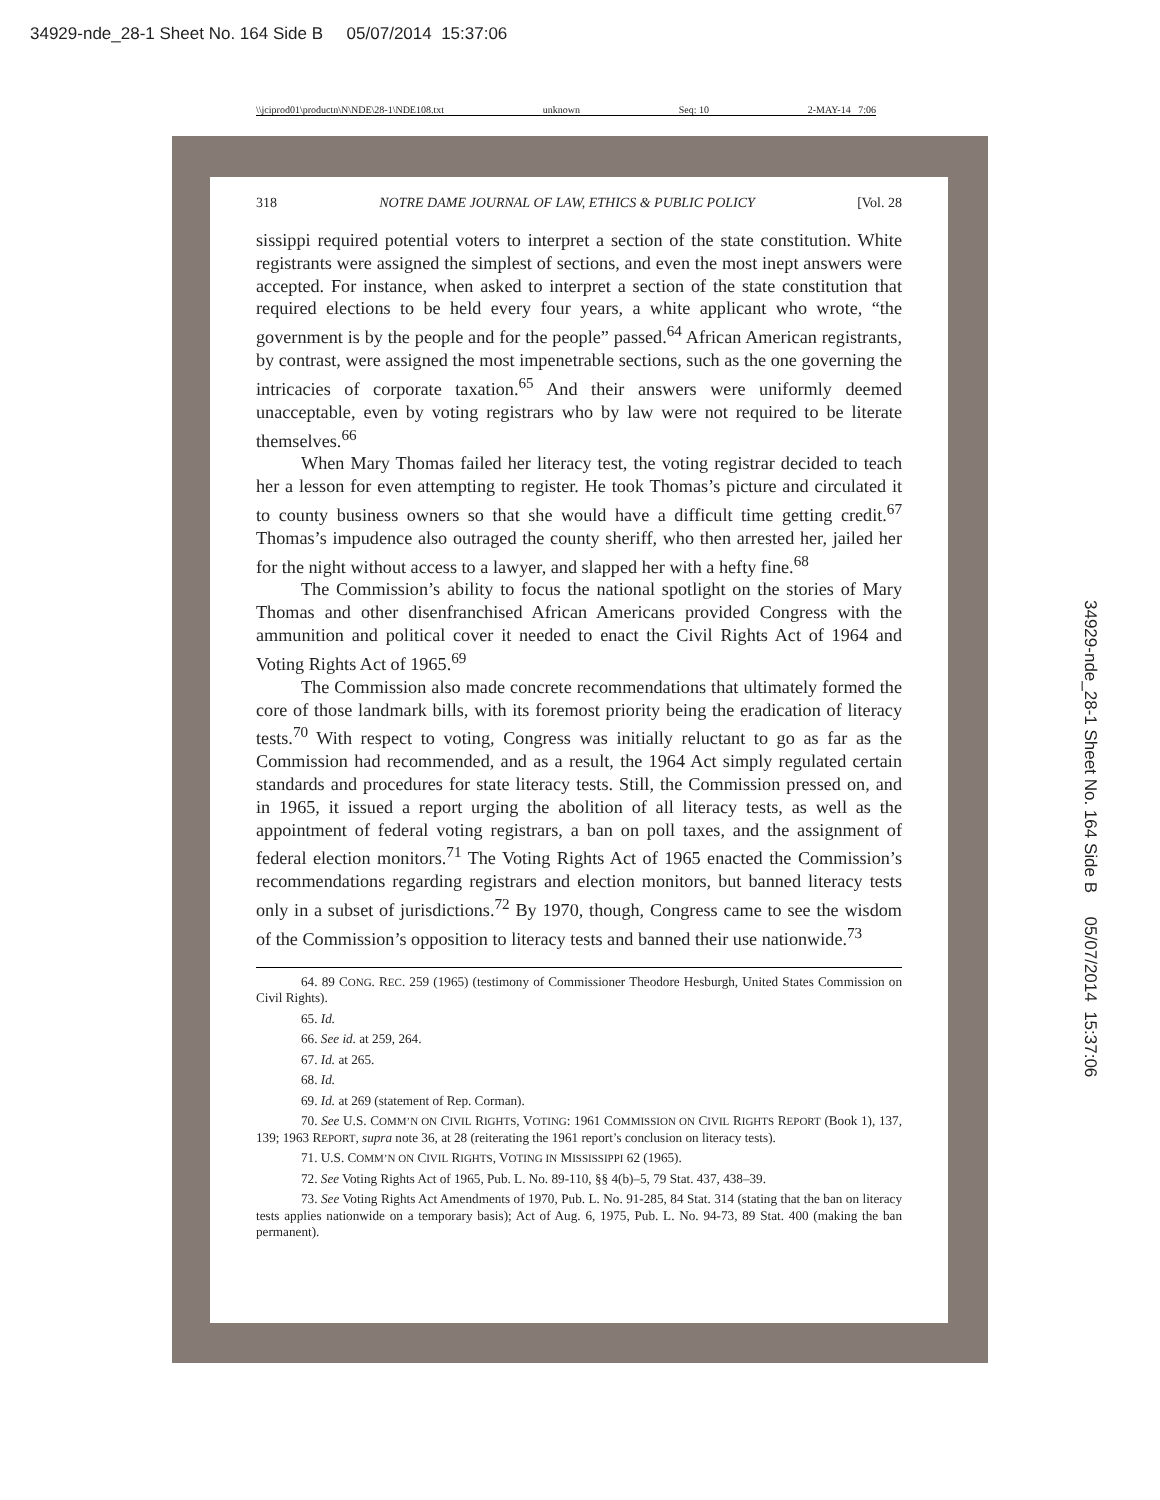34929-nde_28-1 Sheet No. 164 Side B 05/07/2014 15:37:06
\\jciprod01\productn\N\NDE\28-1\NDE108.txt unknown Seq: 10 2-MAY-14 7:06
318 NOTRE DAME JOURNAL OF LAW, ETHICS & PUBLIC POLICY [Vol. 28
sissippi required potential voters to interpret a section of the state constitution. White registrants were assigned the simplest of sections, and even the most inept answers were accepted. For instance, when asked to interpret a section of the state constitution that required elections to be held every four years, a white applicant who wrote, “the government is by the people and for the people” passed.<sup>64</sup> African American registrants, by contrast, were assigned the most impenetrable sections, such as the one governing the intricacies of corporate taxation.<sup>65</sup> And their answers were uniformly deemed unacceptable, even by voting registrars who by law were not required to be literate themselves.<sup>66</sup>
When Mary Thomas failed her literacy test, the voting registrar decided to teach her a lesson for even attempting to register. He took Thomas’s picture and circulated it to county business owners so that she would have a difficult time getting credit.<sup>67</sup> Thomas’s impudence also outraged the county sheriff, who then arrested her, jailed her for the night without access to a lawyer, and slapped her with a hefty fine.<sup>68</sup>
The Commission’s ability to focus the national spotlight on the stories of Mary Thomas and other disenfranchised African Americans provided Congress with the ammunition and political cover it needed to enact the Civil Rights Act of 1964 and Voting Rights Act of 1965.<sup>69</sup>
The Commission also made concrete recommendations that ultimately formed the core of those landmark bills, with its foremost priority being the eradication of literacy tests.<sup>70</sup> With respect to voting, Congress was initially reluctant to go as far as the Commission had recommended, and as a result, the 1964 Act simply regulated certain standards and procedures for state literacy tests. Still, the Commission pressed on, and in 1965, it issued a report urging the abolition of all literacy tests, as well as the appointment of federal voting registrars, a ban on poll taxes, and the assignment of federal election monitors.<sup>71</sup> The Voting Rights Act of 1965 enacted the Commission’s recommendations regarding registrars and election monitors, but banned literacy tests only in a subset of jurisdictions.<sup>72</sup> By 1970, though, Congress came to see the wisdom of the Commission’s opposition to literacy tests and banned their use nationwide.<sup>73</sup>
64. 89 CONG. REC. 259 (1965) (testimony of Commissioner Theodore Hesburgh, United States Commission on Civil Rights).
65. Id.
66. See id. at 259, 264.
67. Id. at 265.
68. Id.
69. Id. at 269 (statement of Rep. Corman).
70. See U.S. COMM’N ON CIVIL RIGHTS, VOTING: 1961 COMMISSION ON CIVIL RIGHTS REPORT (Book 1), 137, 139; 1963 REPORT, supra note 36, at 28 (reiterating the 1961 report’s conclusion on literacy tests).
71. U.S. COMM’N ON CIVIL RIGHTS, VOTING IN MISSISSIPPI 62 (1965).
72. See Voting Rights Act of 1965, Pub. L. No. 89-110, §§ 4(b)–5, 79 Stat. 437, 438–39.
73. See Voting Rights Act Amendments of 1970, Pub. L. No. 91-285, 84 Stat. 314 (stating that the ban on literacy tests applies nationwide on a temporary basis); Act of Aug. 6, 1975, Pub. L. No. 94-73, 89 Stat. 400 (making the ban permanent).
34929-nde_28-1 Sheet No. 164 Side B 05/07/2014 15:37:06